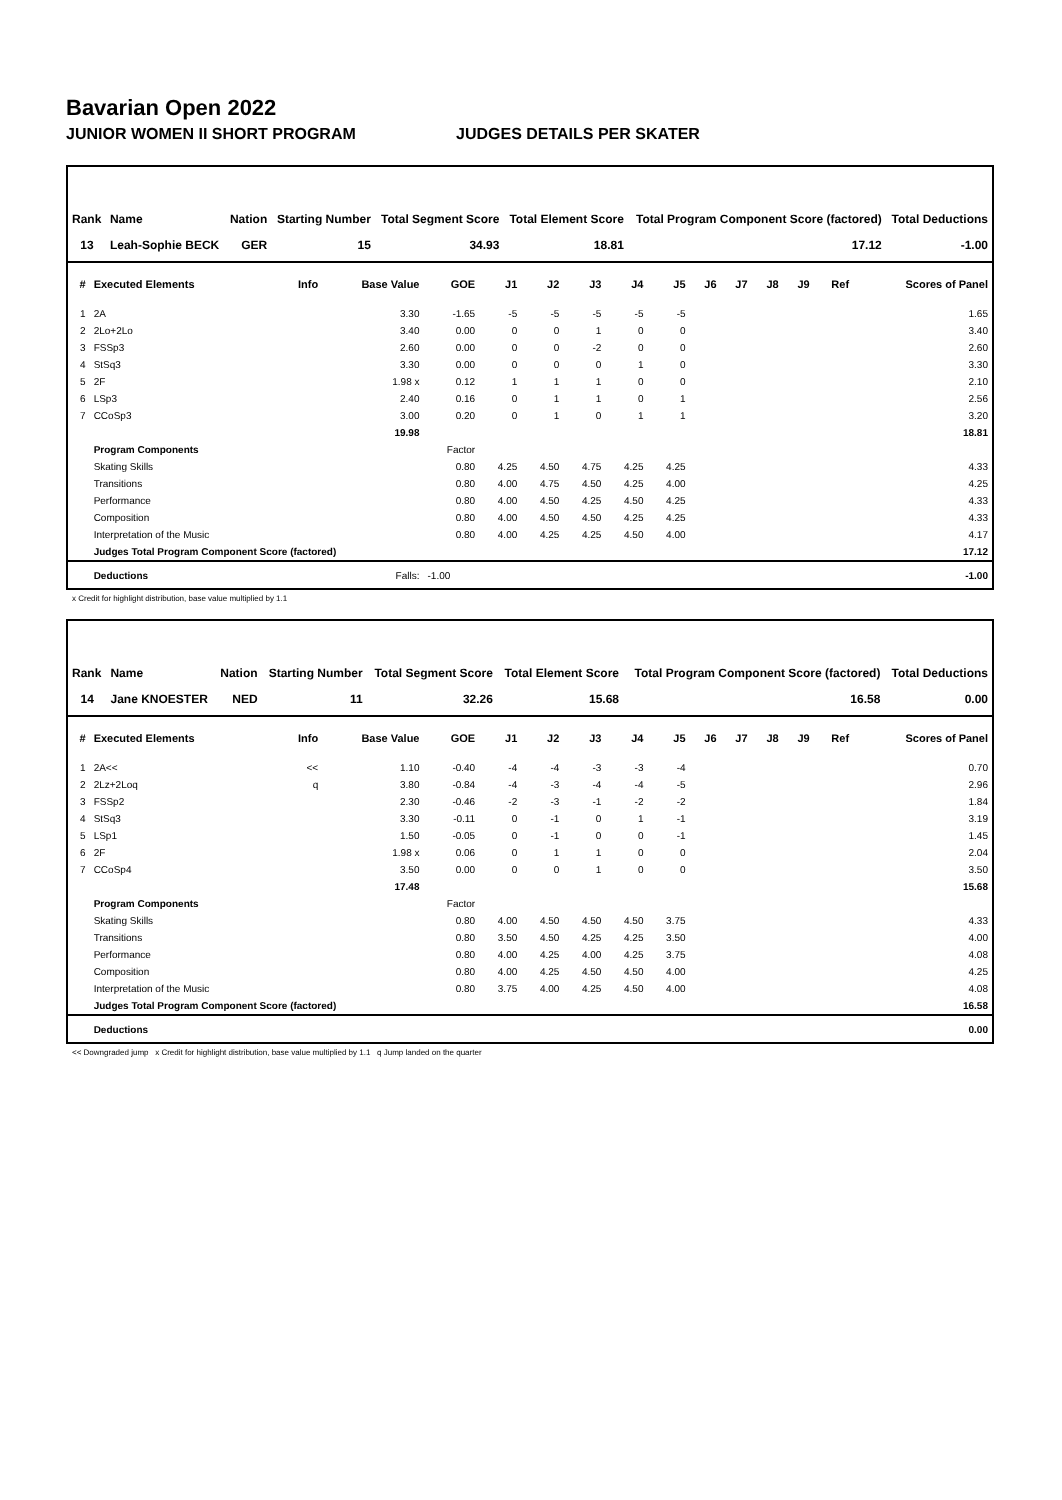Bavarian Open 2022
JUNIOR WOMEN II SHORT PROGRAM JUDGES DETAILS PER SKATER
| Rank | Name | Nation | Starting Number | Total Segment Score | Total Element Score | Total Program Component Score (factored) | Total Deductions |
| --- | --- | --- | --- | --- | --- | --- | --- |
| 13 | Leah-Sophie BECK | GER | 15 | 34.93 | 18.81 | 17.12 | -1.00 |
| # | Executed Elements | Info | Base Value | GOE | J1 | J2 | J3 | J4 | J5 | J6 | J7 | J8 | J9 | Ref | Scores of Panel |
| --- | --- | --- | --- | --- | --- | --- | --- | --- | --- | --- | --- | --- | --- | --- | --- |
| 1 | 2A | | 3.30 | -1.65 | -5 | -5 | -5 | -5 | -5 | | | | | | 1.65 |
| 2 | 2Lo+2Lo | | 3.40 | 0.00 | 0 | 0 | 1 | 0 | 0 | | | | | | 3.40 |
| 3 | FSSp3 | | 2.60 | 0.00 | 0 | 0 | -2 | 0 | 0 | | | | | | 2.60 |
| 4 | StSq3 | | 3.30 | 0.00 | 0 | 0 | 0 | 1 | 0 | | | | | | 3.30 |
| 5 | 2F | | 1.98 x | 0.12 | 1 | 1 | 1 | 0 | 0 | | | | | | 2.10 |
| 6 | LSp3 | | 2.40 | 0.16 | 0 | 1 | 1 | 0 | 1 | | | | | | 2.56 |
| 7 | CCoSp3 | | 3.00 | 0.20 | 0 | 1 | 0 | 1 | 1 | | | | | | 3.20 |
| | | | 19.98 | | | | | | | | | | | | 18.81 |
| | Program Components | | | Factor | | | | | | | | | | | |
| | Skating Skills | | | 0.80 | 4.25 | 4.50 | 4.75 | 4.25 | 4.25 | | | | | | 4.33 |
| | Transitions | | | 0.80 | 4.00 | 4.75 | 4.50 | 4.25 | 4.00 | | | | | | 4.25 |
| | Performance | | | 0.80 | 4.00 | 4.50 | 4.25 | 4.50 | 4.25 | | | | | | 4.33 |
| | Composition | | | 0.80 | 4.00 | 4.50 | 4.50 | 4.25 | 4.25 | | | | | | 4.33 |
| | Interpretation of the Music | | | 0.80 | 4.00 | 4.25 | 4.25 | 4.50 | 4.00 | | | | | | 4.17 |
| | Judges Total Program Component Score (factored) | | | | | | | | | | | | | | 17.12 |
| | Deductions | | Falls: | -1.00 | | | | | | | | | | | -1.00 |
x Credit for highlight distribution, base value multiplied by 1.1
| Rank | Name | Nation | Starting Number | Total Segment Score | Total Element Score | Total Program Component Score (factored) | Total Deductions |
| --- | --- | --- | --- | --- | --- | --- | --- |
| 14 | Jane KNOESTER | NED | 11 | 32.26 | 15.68 | 16.58 | 0.00 |
| # | Executed Elements | Info | Base Value | GOE | J1 | J2 | J3 | J4 | J5 | J6 | J7 | J8 | J9 | Ref | Scores of Panel |
| --- | --- | --- | --- | --- | --- | --- | --- | --- | --- | --- | --- | --- | --- | --- | --- |
| 1 | 2A<< | << | 1.10 | -0.40 | -4 | -4 | -3 | -3 | -4 | | | | | | 0.70 |
| 2 | 2Lz+2Loq | q | 3.80 | -0.84 | -4 | -3 | -4 | -4 | -5 | | | | | | 2.96 |
| 3 | FSSp2 | | 2.30 | -0.46 | -2 | -3 | -1 | -2 | -2 | | | | | | 1.84 |
| 4 | StSq3 | | 3.30 | -0.11 | 0 | -1 | 0 | 1 | -1 | | | | | | 3.19 |
| 5 | LSp1 | | 1.50 | -0.05 | 0 | -1 | 0 | 0 | -1 | | | | | | 1.45 |
| 6 | 2F | | 1.98 x | 0.06 | 0 | 1 | 1 | 0 | 0 | | | | | | 2.04 |
| 7 | CCoSp4 | | 3.50 | 0.00 | 0 | 0 | 1 | 0 | 0 | | | | | | 3.50 |
| | | | 17.48 | | | | | | | | | | | | 15.68 |
| | Program Components | | | Factor | | | | | | | | | | | |
| | Skating Skills | | | 0.80 | 4.00 | 4.50 | 4.50 | 4.50 | 3.75 | | | | | | 4.33 |
| | Transitions | | | 0.80 | 3.50 | 4.50 | 4.25 | 4.25 | 3.50 | | | | | | 4.00 |
| | Performance | | | 0.80 | 4.00 | 4.25 | 4.00 | 4.25 | 3.75 | | | | | | 4.08 |
| | Composition | | | 0.80 | 4.00 | 4.25 | 4.50 | 4.50 | 4.00 | | | | | | 4.25 |
| | Interpretation of the Music | | | 0.80 | 3.75 | 4.00 | 4.25 | 4.50 | 4.00 | | | | | | 4.08 |
| | Judges Total Program Component Score (factored) | | | | | | | | | | | | | | 16.58 |
| | Deductions | | | | | | | | | | | | | | 0.00 |
<< Downgraded jump x Credit for highlight distribution, base value multiplied by 1.1 q Jump landed on the quarter